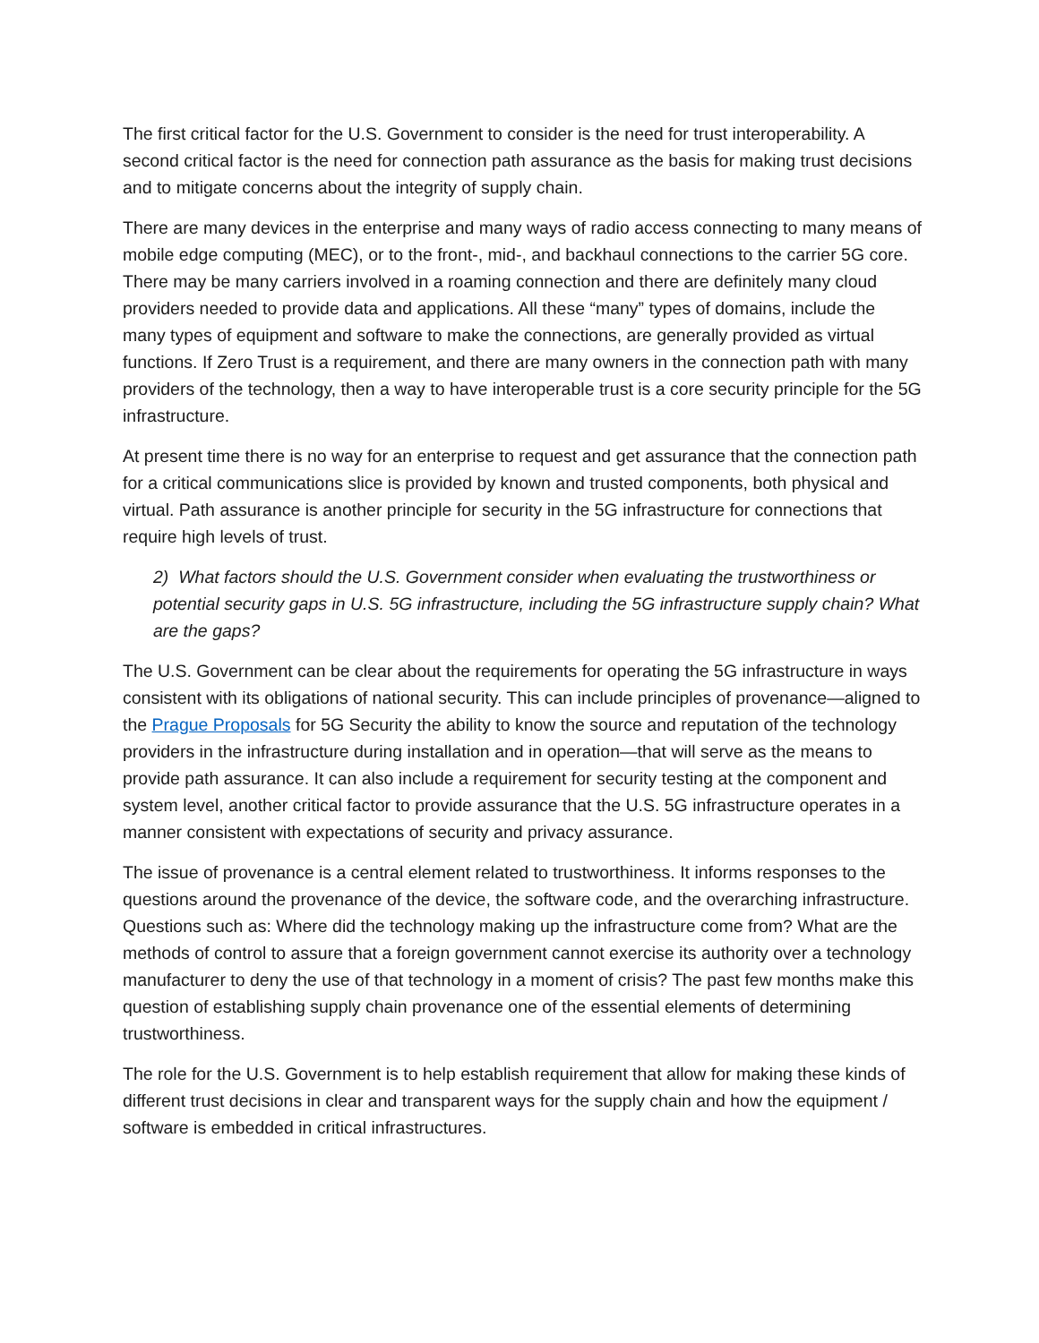The first critical factor for the U.S. Government to consider is the need for trust interoperability. A second critical factor is the need for connection path assurance as the basis for making trust decisions and to mitigate concerns about the integrity of supply chain.
There are many devices in the enterprise and many ways of radio access connecting to many means of mobile edge computing (MEC), or to the front-, mid-, and backhaul connections to the carrier 5G core. There may be many carriers involved in a roaming connection and there are definitely many cloud providers needed to provide data and applications. All these “many” types of domains, include the many types of equipment and software to make the connections, are generally provided as virtual functions. If Zero Trust is a requirement, and there are many owners in the connection path with many providers of the technology, then a way to have interoperable trust is a core security principle for the 5G infrastructure.
At present time there is no way for an enterprise to request and get assurance that the connection path for a critical communications slice is provided by known and trusted components, both physical and virtual. Path assurance is another principle for security in the 5G infrastructure for connections that require high levels of trust.
2) What factors should the U.S. Government consider when evaluating the trustworthiness or potential security gaps in U.S. 5G infrastructure, including the 5G infrastructure supply chain? What are the gaps?
The U.S. Government can be clear about the requirements for operating the 5G infrastructure in ways consistent with its obligations of national security. This can include principles of provenance—aligned to the Prague Proposals for 5G Security the ability to know the source and reputation of the technology providers in the infrastructure during installation and in operation—that will serve as the means to provide path assurance. It can also include a requirement for security testing at the component and system level, another critical factor to provide assurance that the U.S. 5G infrastructure operates in a manner consistent with expectations of security and privacy assurance.
The issue of provenance is a central element related to trustworthiness. It informs responses to the questions around the provenance of the device, the software code, and the overarching infrastructure. Questions such as: Where did the technology making up the infrastructure come from? What are the methods of control to assure that a foreign government cannot exercise its authority over a technology manufacturer to deny the use of that technology in a moment of crisis? The past few months make this question of establishing supply chain provenance one of the essential elements of determining trustworthiness.
The role for the U.S. Government is to help establish requirement that allow for making these kinds of different trust decisions in clear and transparent ways for the supply chain and how the equipment / software is embedded in critical infrastructures.